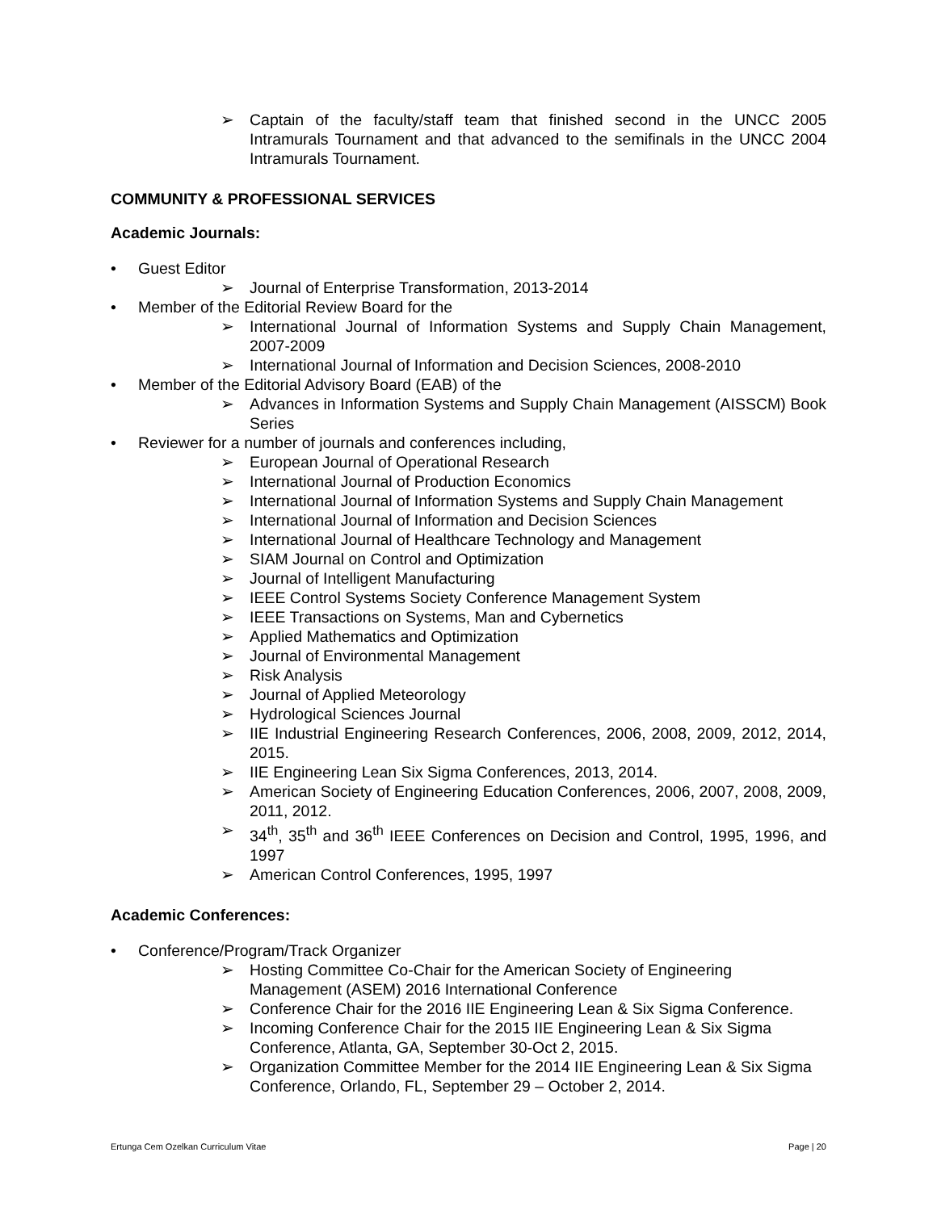➢ Captain of the faculty/staff team that finished second in the UNCC 2005 Intramurals Tournament and that advanced to the semifinals in the UNCC 2004 Intramurals Tournament.
COMMUNITY & PROFESSIONAL SERVICES
Academic Journals:
• Guest Editor
➢ Journal of Enterprise Transformation, 2013-2014
• Member of the Editorial Review Board for the
➢ International Journal of Information Systems and Supply Chain Management, 2007-2009
➢ International Journal of Information and Decision Sciences, 2008-2010
• Member of the Editorial Advisory Board (EAB) of the
➢ Advances in Information Systems and Supply Chain Management (AISSCM) Book Series
• Reviewer for a number of journals and conferences including,
➢ European Journal of Operational Research
➢ International Journal of Production Economics
➢ International Journal of Information Systems and Supply Chain Management
➢ International Journal of Information and Decision Sciences
➢ International Journal of Healthcare Technology and Management
➢ SIAM Journal on Control and Optimization
➢ Journal of Intelligent Manufacturing
➢ IEEE Control Systems Society Conference Management System
➢ IEEE Transactions on Systems, Man and Cybernetics
➢ Applied Mathematics and Optimization
➢ Journal of Environmental Management
➢ Risk Analysis
➢ Journal of Applied Meteorology
➢ Hydrological Sciences Journal
➢ IIE Industrial Engineering Research Conferences, 2006, 2008, 2009, 2012, 2014, 2015.
➢ IIE Engineering Lean Six Sigma Conferences, 2013, 2014.
➢ American Society of Engineering Education Conferences, 2006, 2007, 2008, 2009, 2011, 2012.
➢ 34<sup>th</sup>, 35<sup>th</sup> and 36<sup>th</sup> IEEE Conferences on Decision and Control, 1995, 1996, and 1997
➢ American Control Conferences, 1995, 1997
Academic Conferences:
• Conference/Program/Track Organizer
➢ Hosting Committee Co-Chair for the American Society of Engineering Management (ASEM) 2016 International Conference
➢ Conference Chair for the 2016 IIE Engineering Lean & Six Sigma Conference.
➢ Incoming Conference Chair for the 2015 IIE Engineering Lean & Six Sigma Conference, Atlanta, GA, September 30-Oct 2, 2015.
➢ Organization Committee Member for the 2014 IIE Engineering Lean & Six Sigma Conference, Orlando, FL, September 29 – October 2, 2014.
Ertunga Cem Ozelkan Curriculum Vitae Page | 20